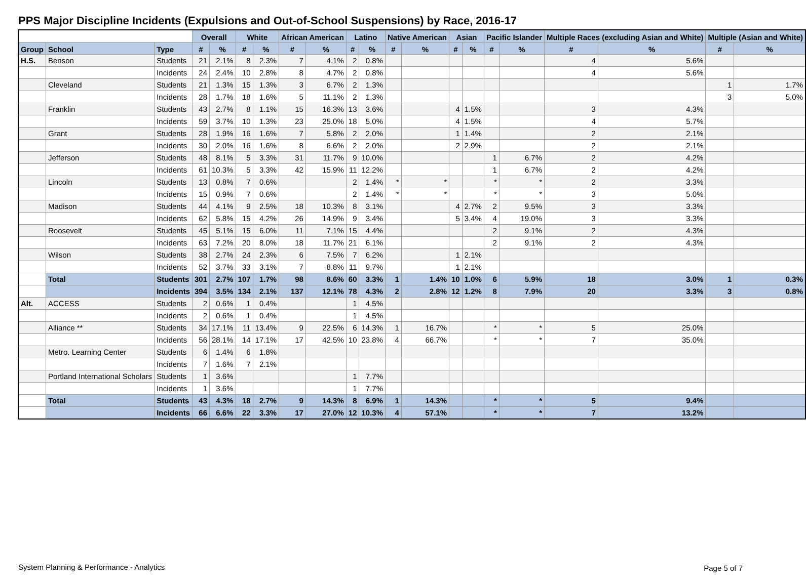PPS Major Discipline Incidents (Expulsions and Out-of-School Suspensions) by Race, 2016-17
| | | | Overall | | White | | African American | | Latino | | Native American | | Asian | | Pacific Islander | | Multiple Races (excluding Asian and White) | | Multiple (Asian and White) | |
| --- | --- | --- | --- | --- | --- | --- | --- | --- | --- | --- | --- | --- | --- | --- | --- | --- | --- | --- | --- | --- |
| Group | School | Type | # | % | # | % | # | % | # | % | # | % | # | % | # | % | # | % | # | % |
| H.S. | Benson | Students | 21 | 2.1% | 8 | 2.3% | 7 | 4.1% | 2 | 0.8% | | | | | | | 4 | 5.6% | | |
| | | Incidents | 24 | 2.4% | 10 | 2.8% | 8 | 4.7% | 2 | 0.8% | | | | | | | 4 | 5.6% | | |
| | Cleveland | Students | 21 | 1.3% | 15 | 1.3% | 3 | 6.7% | 2 | 1.3% | | | | | | | | | 1 | 1.7% |
| | | Incidents | 28 | 1.7% | 18 | 1.6% | 5 | 11.1% | 2 | 1.3% | | | | | | | | | 3 | 5.0% |
| | Franklin | Students | 43 | 2.7% | 8 | 1.1% | 15 | 16.3% | 13 | 3.6% | | | 4 | 1.5% | | | 3 | 4.3% | | |
| | | Incidents | 59 | 3.7% | 10 | 1.3% | 23 | 25.0% | 18 | 5.0% | | | 4 | 1.5% | | | 4 | 5.7% | | |
| | Grant | Students | 28 | 1.9% | 16 | 1.6% | 7 | 5.8% | 2 | 2.0% | | | 1 | 1.4% | | | 2 | 2.1% | | |
| | | Incidents | 30 | 2.0% | 16 | 1.6% | 8 | 6.6% | 2 | 2.0% | | | 2 | 2.9% | | | 2 | 2.1% | | |
| | Jefferson | Students | 48 | 8.1% | 5 | 3.3% | 31 | 11.7% | 9 | 10.0% | | | | | 1 | 6.7% | 2 | 4.2% | | |
| | | Incidents | 61 | 10.3% | 5 | 3.3% | 42 | 15.9% | 11 | 12.2% | | | | | 1 | 6.7% | 2 | 4.2% | | |
| | Lincoln | Students | 13 | 0.8% | 7 | 0.6% | | | 2 | 1.4% | * | * | | | * | * | 2 | 3.3% | | |
| | | Incidents | 15 | 0.9% | 7 | 0.6% | | | 2 | 1.4% | * | * | | | * | * | 3 | 5.0% | | |
| | Madison | Students | 44 | 4.1% | 9 | 2.5% | 18 | 10.3% | 8 | 3.1% | | | 4 | 2.7% | 2 | 9.5% | 3 | 3.3% | | |
| | | Incidents | 62 | 5.8% | 15 | 4.2% | 26 | 14.9% | 9 | 3.4% | | | 5 | 3.4% | 4 | 19.0% | 3 | 3.3% | | |
| | Roosevelt | Students | 45 | 5.1% | 15 | 6.0% | 11 | 7.1% | 15 | 4.4% | | | | | 2 | 9.1% | 2 | 4.3% | | |
| | | Incidents | 63 | 7.2% | 20 | 8.0% | 18 | 11.7% | 21 | 6.1% | | | | | 2 | 9.1% | 2 | 4.3% | | |
| | Wilson | Students | 38 | 2.7% | 24 | 2.3% | 6 | 7.5% | 7 | 6.2% | | | 1 | 2.1% | | | | | | |
| | | Incidents | 52 | 3.7% | 33 | 3.1% | 7 | 8.8% | 11 | 9.7% | | | 1 | 2.1% | | | | | | |
| | Total | Students | 301 | 2.7% | 107 | 1.7% | 98 | 8.6% | 60 | 3.3% | 1 | 1.4% | 10 | 1.0% | 6 | 5.9% | 18 | 3.0% | 1 | 0.3% |
| | | Incidents | 394 | 3.5% | 134 | 2.1% | 137 | 12.1% | 78 | 4.3% | 2 | 2.8% | 12 | 1.2% | 8 | 7.9% | 20 | 3.3% | 3 | 0.8% |
| Alt. | ACCESS | Students | 2 | 0.6% | 1 | 0.4% | | | 1 | 4.5% | | | | | | | | | | |
| | | Incidents | 2 | 0.6% | 1 | 0.4% | | | 1 | 4.5% | | | | | | | | | | |
| | Alliance ** | Students | 34 | 17.1% | 11 | 13.4% | 9 | 22.5% | 6 | 14.3% | 1 | 16.7% | | | * | * | 5 | 25.0% | | |
| | | Incidents | 56 | 28.1% | 14 | 17.1% | 17 | 42.5% | 10 | 23.8% | 4 | 66.7% | | | * | * | 7 | 35.0% | | |
| | Metro. Learning Center | Students | 6 | 1.4% | 6 | 1.8% | | | | | | | | | | | | | | |
| | | Incidents | 7 | 1.6% | 7 | 2.1% | | | | | | | | | | | | | | |
| | Portland International Scholars | Students | 1 | 3.6% | | | | | 1 | 7.7% | | | | | | | | | | |
| | | Incidents | 1 | 3.6% | | | | | 1 | 7.7% | | | | | | | | | | |
| | Total | Students | 43 | 4.3% | 18 | 2.7% | 9 | 14.3% | 8 | 6.9% | 1 | 14.3% | | | * | * | 5 | 9.4% | | |
| | | Incidents | 66 | 6.6% | 22 | 3.3% | 17 | 27.0% | 12 | 10.3% | 4 | 57.1% | | | * | * | 7 | 13.2% | | |
System Planning & Performance - Analytics
Page 5 of 7